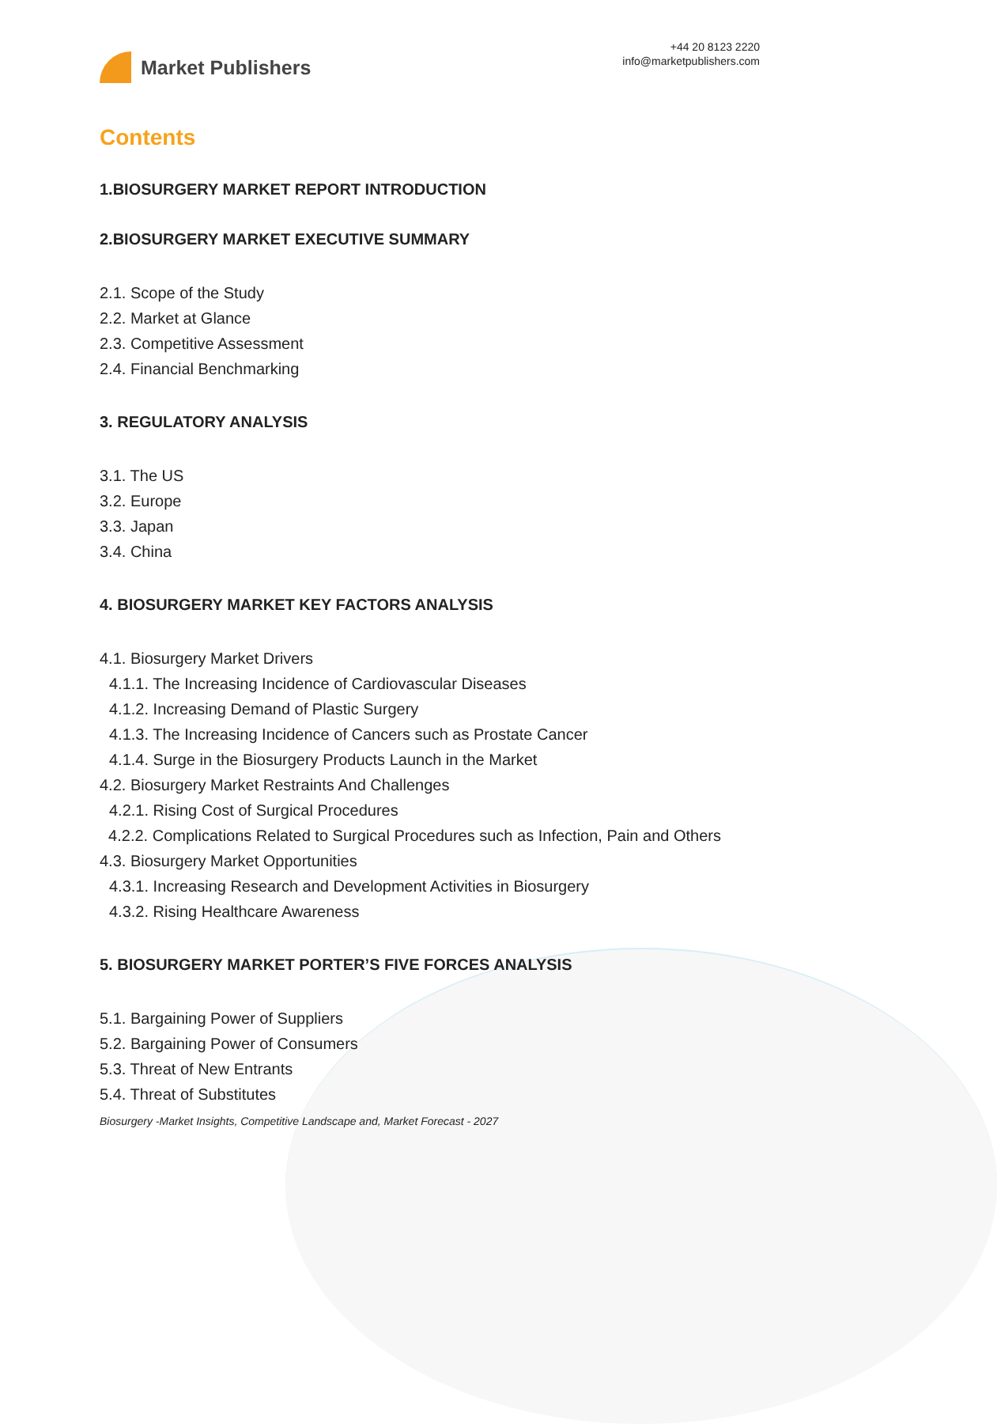Market Publishers
+44 20 8123 2220
info@marketpublishers.com
Contents
1.BIOSURGERY MARKET REPORT INTRODUCTION
2.BIOSURGERY MARKET EXECUTIVE SUMMARY
2.1. Scope of the Study
2.2. Market at Glance
2.3. Competitive Assessment
2.4. Financial Benchmarking
3. REGULATORY ANALYSIS
3.1. The US
3.2. Europe
3.3. Japan
3.4. China
4. BIOSURGERY MARKET KEY FACTORS ANALYSIS
4.1. Biosurgery Market Drivers
4.1.1. The Increasing Incidence of Cardiovascular Diseases
4.1.2. Increasing Demand of Plastic Surgery
4.1.3. The Increasing Incidence of Cancers such as Prostate Cancer
4.1.4. Surge in the Biosurgery Products Launch in the Market
4.2. Biosurgery Market Restraints And Challenges
4.2.1. Rising Cost of Surgical Procedures
4.2.2. Complications Related to Surgical Procedures such as Infection, Pain and Others
4.3. Biosurgery Market Opportunities
4.3.1. Increasing Research and Development Activities in Biosurgery
4.3.2. Rising Healthcare Awareness
5. BIOSURGERY MARKET PORTER’S FIVE FORCES ANALYSIS
5.1. Bargaining Power of Suppliers
5.2. Bargaining Power of Consumers
5.3. Threat of New Entrants
5.4. Threat of Substitutes
Biosurgery -Market Insights, Competitive Landscape and, Market Forecast - 2027